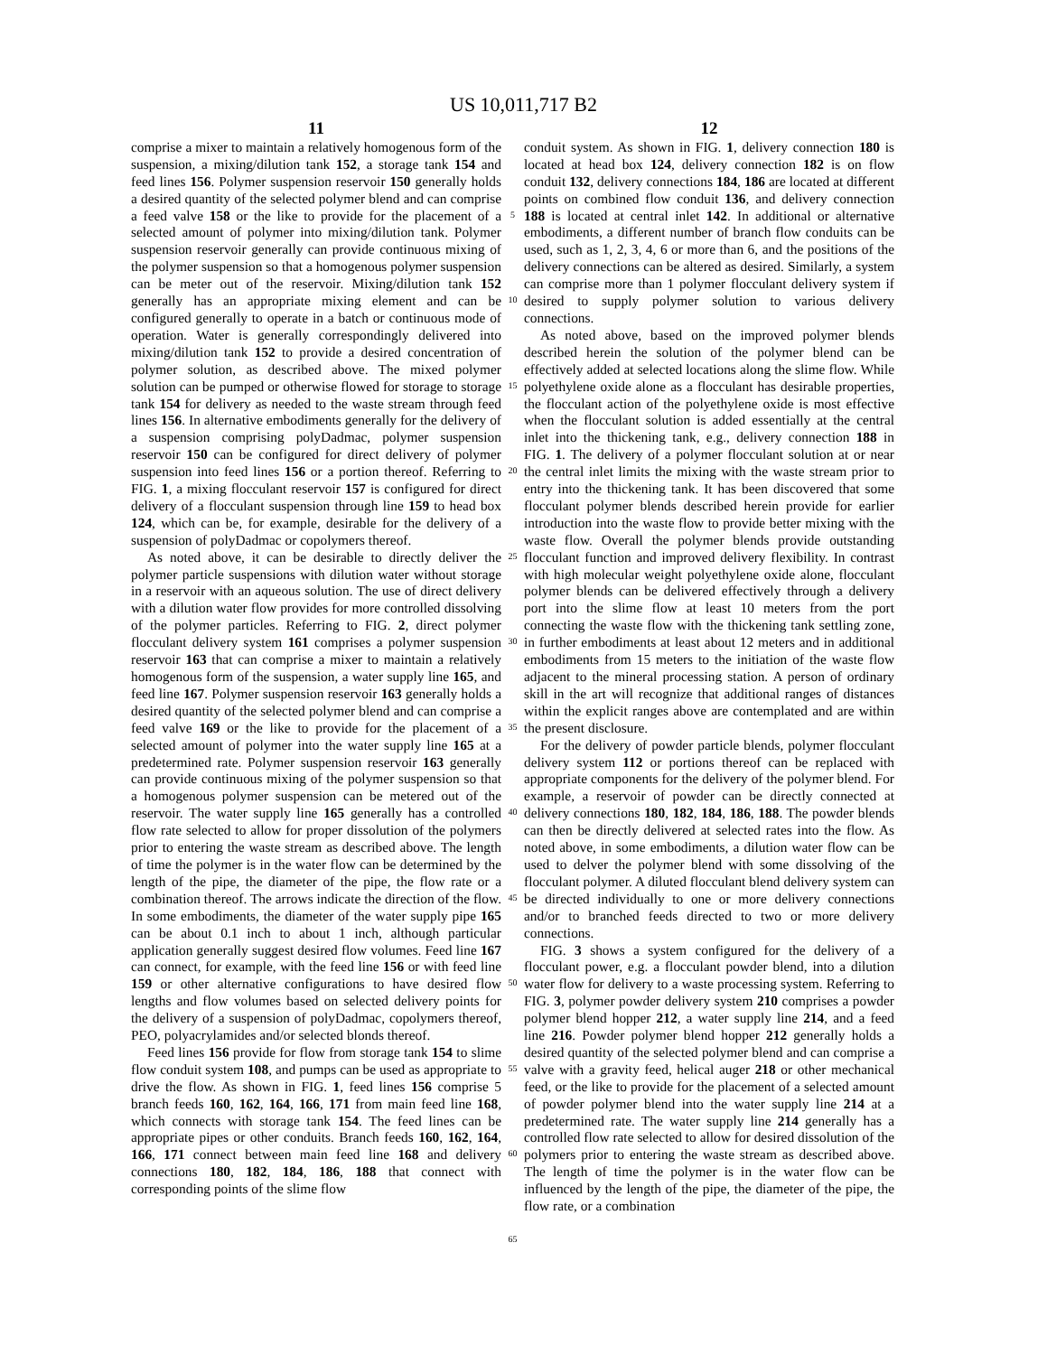US 10,011,717 B2
11
comprise a mixer to maintain a relatively homogenous form of the suspension, a mixing/dilution tank 152, a storage tank 154 and feed lines 156. Polymer suspension reservoir 150 generally holds a desired quantity of the selected polymer blend and can comprise a feed valve 158 or the like to provide for the placement of a selected amount of polymer into mixing/dilution tank. Polymer suspension reservoir generally can provide continuous mixing of the polymer suspension so that a homogenous polymer suspension can be meter out of the reservoir. Mixing/dilution tank 152 generally has an appropriate mixing element and can be configured generally to operate in a batch or continuous mode of operation. Water is generally correspondingly delivered into mixing/dilution tank 152 to provide a desired concentration of polymer solution, as described above. The mixed polymer solution can be pumped or otherwise flowed for storage to storage tank 154 for delivery as needed to the waste stream through feed lines 156. In alternative embodiments generally for the delivery of a suspension comprising polyDadmac, polymer suspension reservoir 150 can be configured for direct delivery of polymer suspension into feed lines 156 or a portion thereof. Referring to FIG. 1, a mixing flocculant reservoir 157 is configured for direct delivery of a flocculant suspension through line 159 to head box 124, which can be, for example, desirable for the delivery of a suspension of polyDadmac or copolymers thereof.
As noted above, it can be desirable to directly deliver the polymer particle suspensions with dilution water without storage in a reservoir with an aqueous solution. The use of direct delivery with a dilution water flow provides for more controlled dissolving of the polymer particles. Referring to FIG. 2, direct polymer flocculant delivery system 161 comprises a polymer suspension reservoir 163 that can comprise a mixer to maintain a relatively homogenous form of the suspension, a water supply line 165, and feed line 167. Polymer suspension reservoir 163 generally holds a desired quantity of the selected polymer blend and can comprise a feed valve 169 or the like to provide for the placement of a selected amount of polymer into the water supply line 165 at a predetermined rate. Polymer suspension reservoir 163 generally can provide continuous mixing of the polymer suspension so that a homogenous polymer suspension can be metered out of the reservoir. The water supply line 165 generally has a controlled flow rate selected to allow for proper dissolution of the polymers prior to entering the waste stream as described above. The length of time the polymer is in the water flow can be determined by the length of the pipe, the diameter of the pipe, the flow rate or a combination thereof. The arrows indicate the direction of the flow. In some embodiments, the diameter of the water supply pipe 165 can be about 0.1 inch to about 1 inch, although particular application generally suggest desired flow volumes. Feed line 167 can connect, for example, with the feed line 156 or with feed line 159 or other alternative configurations to have desired flow lengths and flow volumes based on selected delivery points for the delivery of a suspension of polyDadmac, copolymers thereof, PEO, polyacrylamides and/or selected blonds thereof.
Feed lines 156 provide for flow from storage tank 154 to slime flow conduit system 108, and pumps can be used as appropriate to drive the flow. As shown in FIG. 1, feed lines 156 comprise 5 branch feeds 160, 162, 164, 166, 171 from main feed line 168, which connects with storage tank 154. The feed lines can be appropriate pipes or other conduits. Branch feeds 160, 162, 164, 166, 171 connect between main feed line 168 and delivery connections 180, 182, 184, 186, 188 that connect with corresponding points of the slime flow
5
10
15
20
25
30
35
40
45
50
55
60
65
12
conduit system. As shown in FIG. 1, delivery connection 180 is located at head box 124, delivery connection 182 is on flow conduit 132, delivery connections 184, 186 are located at different points on combined flow conduit 136, and delivery connection 188 is located at central inlet 142. In additional or alternative embodiments, a different number of branch flow conduits can be used, such as 1, 2, 3, 4, 6 or more than 6, and the positions of the delivery connections can be altered as desired. Similarly, a system can comprise more than 1 polymer flocculant delivery system if desired to supply polymer solution to various delivery connections.
As noted above, based on the improved polymer blends described herein the solution of the polymer blend can be effectively added at selected locations along the slime flow. While polyethylene oxide alone as a flocculant has desirable properties, the flocculant action of the polyethylene oxide is most effective when the flocculant solution is added essentially at the central inlet into the thickening tank, e.g., delivery connection 188 in FIG. 1. The delivery of a polymer flocculant solution at or near the central inlet limits the mixing with the waste stream prior to entry into the thickening tank. It has been discovered that some flocculant polymer blends described herein provide for earlier introduction into the waste flow to provide better mixing with the waste flow. Overall the polymer blends provide outstanding flocculant function and improved delivery flexibility. In contrast with high molecular weight polyethylene oxide alone, flocculant polymer blends can be delivered effectively through a delivery port into the slime flow at least 10 meters from the port connecting the waste flow with the thickening tank settling zone, in further embodiments at least about 12 meters and in additional embodiments from 15 meters to the initiation of the waste flow adjacent to the mineral processing station. A person of ordinary skill in the art will recognize that additional ranges of distances within the explicit ranges above are contemplated and are within the present disclosure.
For the delivery of powder particle blends, polymer flocculant delivery system 112 or portions thereof can be replaced with appropriate components for the delivery of the polymer blend. For example, a reservoir of powder can be directly connected at delivery connections 180, 182, 184, 186, 188. The powder blends can then be directly delivered at selected rates into the flow. As noted above, in some embodiments, a dilution water flow can be used to delver the polymer blend with some dissolving of the flocculant polymer. A diluted flocculant blend delivery system can be directed individually to one or more delivery connections and/or to branched feeds directed to two or more delivery connections.
FIG. 3 shows a system configured for the delivery of a flocculant power, e.g. a flocculant powder blend, into a dilution water flow for delivery to a waste processing system. Referring to FIG. 3, polymer powder delivery system 210 comprises a powder polymer blend hopper 212, a water supply line 214, and a feed line 216. Powder polymer blend hopper 212 generally holds a desired quantity of the selected polymer blend and can comprise a valve with a gravity feed, helical auger 218 or other mechanical feed, or the like to provide for the placement of a selected amount of powder polymer blend into the water supply line 214 at a predetermined rate. The water supply line 214 generally has a controlled flow rate selected to allow for desired dissolution of the polymers prior to entering the waste stream as described above. The length of time the polymer is in the water flow can be influenced by the length of the pipe, the diameter of the pipe, the flow rate, or a combination